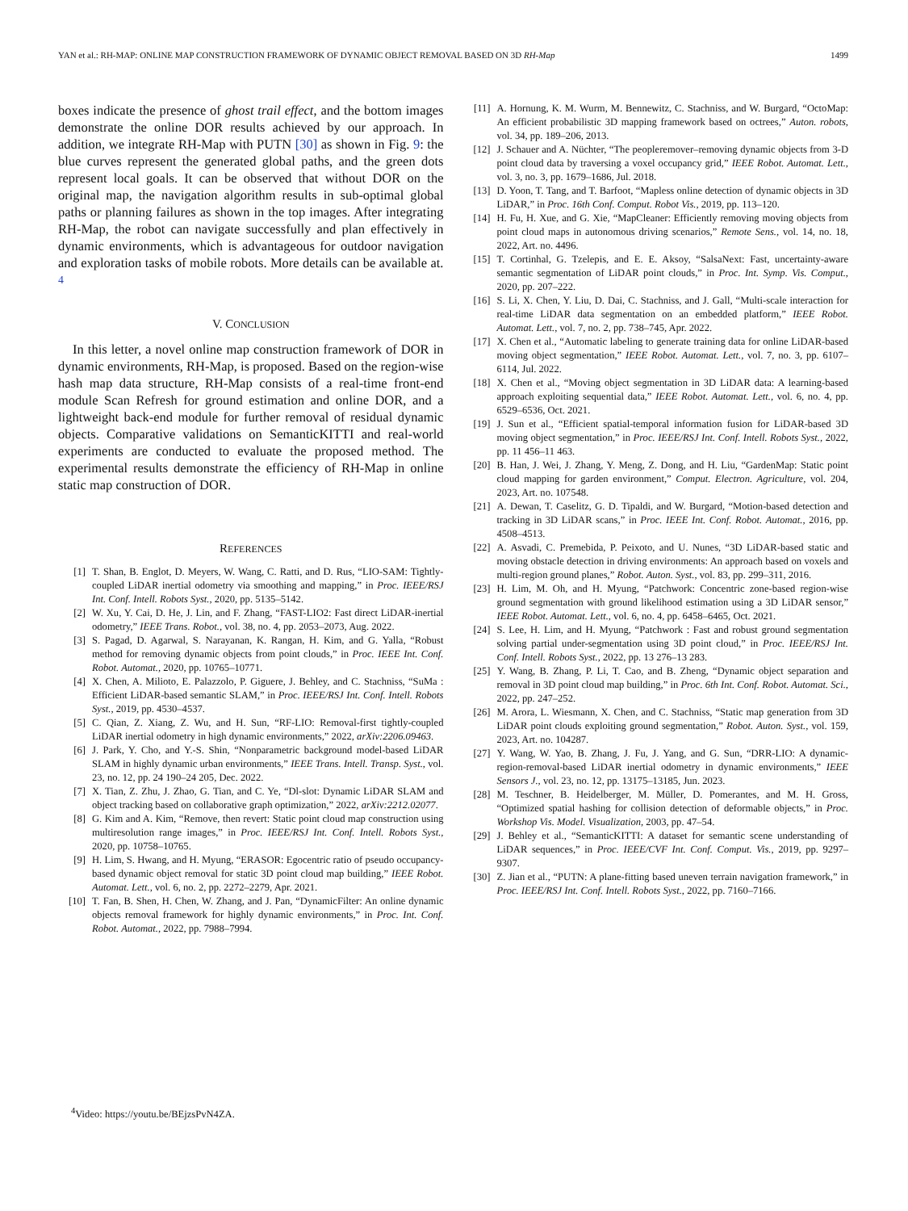YAN et al.: RH-MAP: ONLINE MAP CONSTRUCTION FRAMEWORK OF DYNAMIC OBJECT REMOVAL BASED ON 3D RH-Map 1499
boxes indicate the presence of ghost trail effect, and the bottom images demonstrate the online DOR results achieved by our approach. In addition, we integrate RH-Map with PUTN [30] as shown in Fig. 9: the blue curves represent the generated global paths, and the green dots represent local goals. It can be observed that without DOR on the original map, the navigation algorithm results in sub-optimal global paths or planning failures as shown in the top images. After integrating RH-Map, the robot can navigate successfully and plan effectively in dynamic environments, which is advantageous for outdoor navigation and exploration tasks of mobile robots. More details can be available at. <sup>4</sup>
V. CONCLUSION
In this letter, a novel online map construction framework of DOR in dynamic environments, RH-Map, is proposed. Based on the region-wise hash map data structure, RH-Map consists of a real-time front-end module Scan Refresh for ground estimation and online DOR, and a lightweight back-end module for further removal of residual dynamic objects. Comparative validations on SemanticKITTI and real-world experiments are conducted to evaluate the proposed method. The experimental results demonstrate the efficiency of RH-Map in online static map construction of DOR.
REFERENCES
[1] T. Shan, B. Englot, D. Meyers, W. Wang, C. Ratti, and D. Rus, “LIO-SAM: Tightly-coupled LiDAR inertial odometry via smoothing and mapping,” in Proc. IEEE/RSJ Int. Conf. Intell. Robots Syst., 2020, pp. 5135–5142.
[2] W. Xu, Y. Cai, D. He, J. Lin, and F. Zhang, “FAST-LIO2: Fast direct LiDAR-inertial odometry,” IEEE Trans. Robot., vol. 38, no. 4, pp. 2053–2073, Aug. 2022.
[3] S. Pagad, D. Agarwal, S. Narayanan, K. Rangan, H. Kim, and G. Yalla, “Robust method for removing dynamic objects from point clouds,” in Proc. IEEE Int. Conf. Robot. Automat., 2020, pp. 10765–10771.
[4] X. Chen, A. Milioto, E. Palazzolo, P. Giguere, J. Behley, and C. Stachniss, “SuMa : Efficient LiDAR-based semantic SLAM,” in Proc. IEEE/RSJ Int. Conf. Intell. Robots Syst., 2019, pp. 4530–4537.
[5] C. Qian, Z. Xiang, Z. Wu, and H. Sun, “RF-LIO: Removal-first tightly-coupled LiDAR inertial odometry in high dynamic environments,” 2022, arXiv:2206.09463.
[6] J. Park, Y. Cho, and Y.-S. Shin, “Nonparametric background model-based LiDAR SLAM in highly dynamic urban environments,” IEEE Trans. Intell. Transp. Syst., vol. 23, no. 12, pp. 24 190–24 205, Dec. 2022.
[7] X. Tian, Z. Zhu, J. Zhao, G. Tian, and C. Ye, “Dl-slot: Dynamic LiDAR SLAM and object tracking based on collaborative graph optimization,” 2022, arXiv:2212.02077.
[8] G. Kim and A. Kim, “Remove, then revert: Static point cloud map construction using multiresolution range images,” in Proc. IEEE/RSJ Int. Conf. Intell. Robots Syst., 2020, pp. 10758–10765.
[9] H. Lim, S. Hwang, and H. Myung, “ERASOR: Egocentric ratio of pseudo occupancy-based dynamic object removal for static 3D point cloud map building,” IEEE Robot. Automat. Lett., vol. 6, no. 2, pp. 2272–2279, Apr. 2021.
[10] T. Fan, B. Shen, H. Chen, W. Zhang, and J. Pan, “DynamicFilter: An online dynamic objects removal framework for highly dynamic environments,” in Proc. Int. Conf. Robot. Automat., 2022, pp. 7988–7994.
[11] A. Hornung, K. M. Wurm, M. Bennewitz, C. Stachniss, and W. Burgard, “OctoMap: An efficient probabilistic 3D mapping framework based on octrees,” Auton. robots, vol. 34, pp. 189–206, 2013.
[12] J. Schauer and A. Nüchter, “The peopleremover–removing dynamic objects from 3-D point cloud data by traversing a voxel occupancy grid,” IEEE Robot. Automat. Lett., vol. 3, no. 3, pp. 1679–1686, Jul. 2018.
[13] D. Yoon, T. Tang, and T. Barfoot, “Mapless online detection of dynamic objects in 3D LiDAR,” in Proc. 16th Conf. Comput. Robot Vis., 2019, pp. 113–120.
[14] H. Fu, H. Xue, and G. Xie, “MapCleaner: Efficiently removing moving objects from point cloud maps in autonomous driving scenarios,” Remote Sens., vol. 14, no. 18, 2022, Art. no. 4496.
[15] T. Cortinhal, G. Tzelepis, and E. E. Aksoy, “SalsaNext: Fast, uncertainty-aware semantic segmentation of LiDAR point clouds,” in Proc. Int. Symp. Vis. Comput., 2020, pp. 207–222.
[16] S. Li, X. Chen, Y. Liu, D. Dai, C. Stachniss, and J. Gall, “Multi-scale interaction for real-time LiDAR data segmentation on an embedded platform,” IEEE Robot. Automat. Lett., vol. 7, no. 2, pp. 738–745, Apr. 2022.
[17] X. Chen et al., “Automatic labeling to generate training data for online LiDAR-based moving object segmentation,” IEEE Robot. Automat. Lett., vol. 7, no. 3, pp. 6107–6114, Jul. 2022.
[18] X. Chen et al., “Moving object segmentation in 3D LiDAR data: A learning-based approach exploiting sequential data,” IEEE Robot. Automat. Lett., vol. 6, no. 4, pp. 6529–6536, Oct. 2021.
[19] J. Sun et al., “Efficient spatial-temporal information fusion for LiDAR-based 3D moving object segmentation,” in Proc. IEEE/RSJ Int. Conf. Intell. Robots Syst., 2022, pp. 11 456–11 463.
[20] B. Han, J. Wei, J. Zhang, Y. Meng, Z. Dong, and H. Liu, “GardenMap: Static point cloud mapping for garden environment,” Comput. Electron. Agriculture, vol. 204, 2023, Art. no. 107548.
[21] A. Dewan, T. Caselitz, G. D. Tipaldi, and W. Burgard, “Motion-based detection and tracking in 3D LiDAR scans,” in Proc. IEEE Int. Conf. Robot. Automat., 2016, pp. 4508–4513.
[22] A. Asvadi, C. Premebida, P. Peixoto, and U. Nunes, “3D LiDAR-based static and moving obstacle detection in driving environments: An approach based on voxels and multi-region ground planes,” Robot. Auton. Syst., vol. 83, pp. 299–311, 2016.
[23] H. Lim, M. Oh, and H. Myung, “Patchwork: Concentric zone-based region-wise ground segmentation with ground likelihood estimation using a 3D LiDAR sensor,” IEEE Robot. Automat. Lett., vol. 6, no. 4, pp. 6458–6465, Oct. 2021.
[24] S. Lee, H. Lim, and H. Myung, “Patchwork : Fast and robust ground segmentation solving partial under-segmentation using 3D point cloud,” in Proc. IEEE/RSJ Int. Conf. Intell. Robots Syst., 2022, pp. 13 276–13 283.
[25] Y. Wang, B. Zhang, P. Li, T. Cao, and B. Zheng, “Dynamic object separation and removal in 3D point cloud map building,” in Proc. 6th Int. Conf. Robot. Automat. Sci., 2022, pp. 247–252.
[26] M. Arora, L. Wiesmann, X. Chen, and C. Stachniss, “Static map generation from 3D LiDAR point clouds exploiting ground segmentation,” Robot. Auton. Syst., vol. 159, 2023, Art. no. 104287.
[27] Y. Wang, W. Yao, B. Zhang, J. Fu, J. Yang, and G. Sun, “DRR-LIO: A dynamic-region-removal-based LiDAR inertial odometry in dynamic environments,” IEEE Sensors J., vol. 23, no. 12, pp. 13175–13185, Jun. 2023.
[28] M. Teschner, B. Heidelberger, M. Müller, D. Pomerantes, and M. H. Gross, “Optimized spatial hashing for collision detection of deformable objects,” in Proc. Workshop Vis. Model. Visualization, 2003, pp. 47–54.
[29] J. Behley et al., “SemanticKITTI: A dataset for semantic scene understanding of LiDAR sequences,” in Proc. IEEE/CVF Int. Conf. Comput. Vis., 2019, pp. 9297–9307.
[30] Z. Jian et al., “PUTN: A plane-fitting based uneven terrain navigation framework,” in Proc. IEEE/RSJ Int. Conf. Intell. Robots Syst., 2022, pp. 7160–7166.
<sup>4</sup> Video: https://youtu.be/BEjzsPvN4ZA.